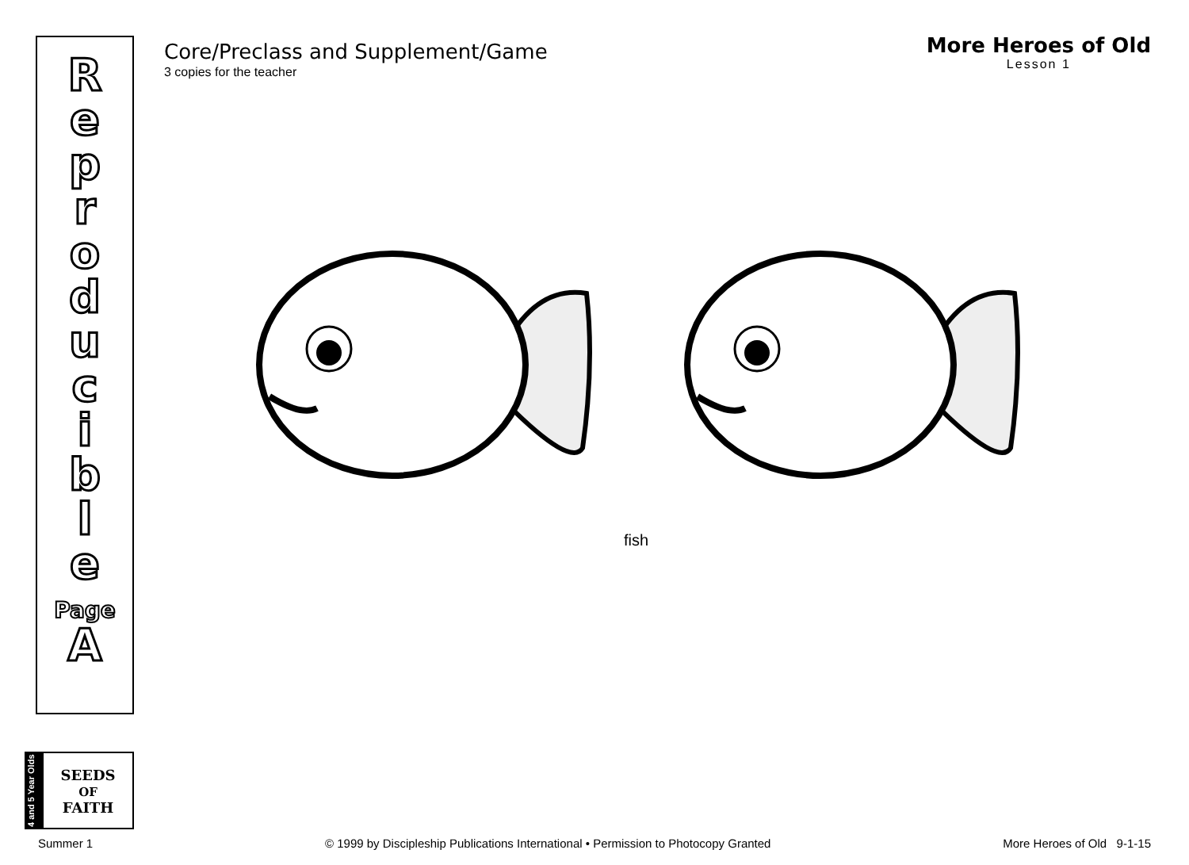R
e
p
r
o
d
u
c
i
b
l
e
Page
A
Core/Preclass and Supplement/Game
3 copies for the teacher
More Heroes of Old
Lesson 1
fish
4 and 5 Year Olds
SEEDS
OF
FAITH
Summer 1 © 1999 by Discipleship Publications International • Permission to Photocopy Granted More Heroes of Old 9-1-15